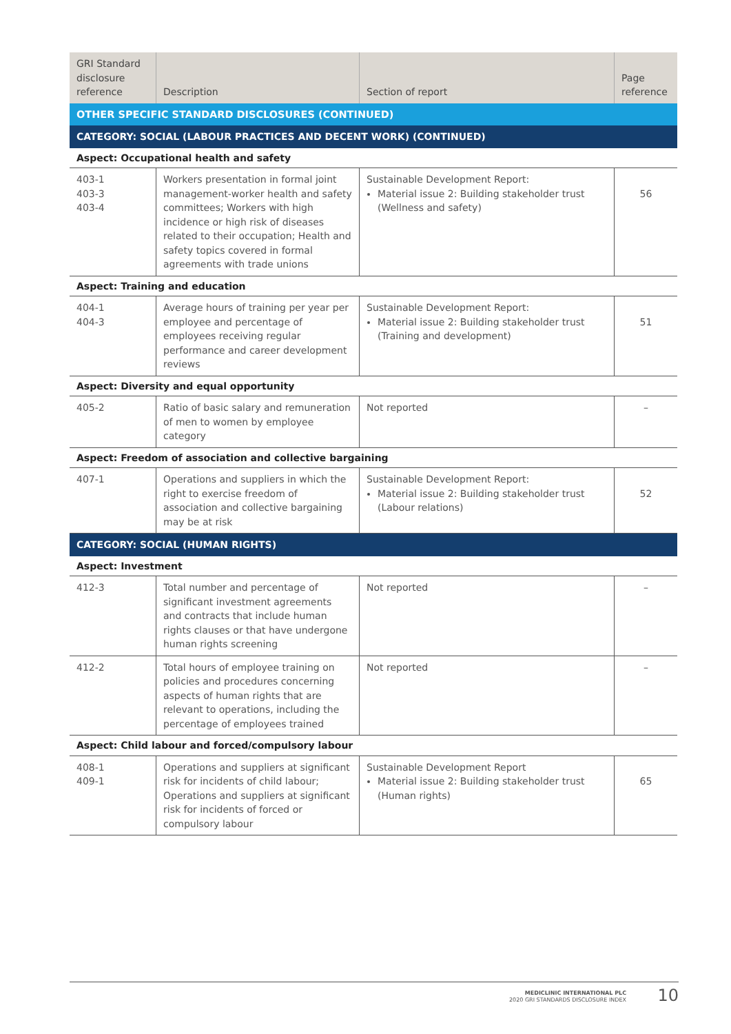| GRI Standard disclosure reference | Description | Section of report | Page reference |
| --- | --- | --- | --- |
| OTHER SPECIFIC STANDARD DISCLOSURES (CONTINUED) | | | |
| CATEGORY: SOCIAL (LABOUR PRACTICES AND DECENT WORK) (CONTINUED) | | | |
| Aspect: Occupational health and safety | | | |
| 403-1 403-3 403-4 | Workers presentation in formal joint management-worker health and safety committees; Workers with high incidence or high risk of diseases related to their occupation; Health and safety topics covered in formal agreements with trade unions | Sustainable Development Report: Material issue 2: Building stakeholder trust (Wellness and safety) | 56 |
| Aspect: Training and education | | | |
| 404-1 404-3 | Average hours of training per year per employee and percentage of employees receiving regular performance and career development reviews | Sustainable Development Report: Material issue 2: Building stakeholder trust (Training and development) | 51 |
| Aspect: Diversity and equal opportunity | | | |
| 405-2 | Ratio of basic salary and remuneration of men to women by employee category | Not reported | – |
| Aspect: Freedom of association and collective bargaining | | | |
| 407-1 | Operations and suppliers in which the right to exercise freedom of association and collective bargaining may be at risk | Sustainable Development Report: Material issue 2: Building stakeholder trust (Labour relations) | 52 |
| CATEGORY: SOCIAL (HUMAN RIGHTS) | | | |
| Aspect: Investment | | | |
| 412-3 | Total number and percentage of significant investment agreements and contracts that include human rights clauses or that have undergone human rights screening | Not reported | – |
| 412-2 | Total hours of employee training on policies and procedures concerning aspects of human rights that are relevant to operations, including the percentage of employees trained | Not reported | – |
| Aspect: Child labour and forced/compulsory labour | | | |
| 408-1 409-1 | Operations and suppliers at significant risk for incidents of child labour; Operations and suppliers at significant risk for incidents of forced or compulsory labour | Sustainable Development Report Material issue 2: Building stakeholder trust (Human rights) | 65 |
MEDICLINIC INTERNATIONAL PLC
2020 GRI STANDARDS DISCLOSURE INDEX
10